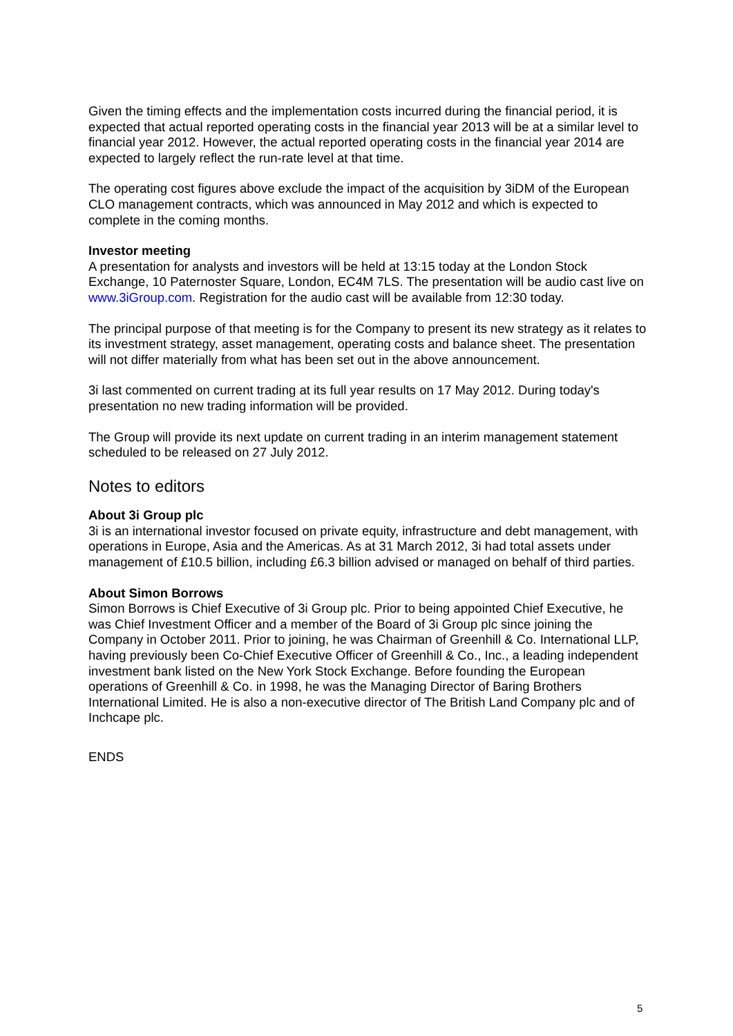Given the timing effects and the implementation costs incurred during the financial period, it is expected that actual reported operating costs in the financial year 2013 will be at a similar level to financial year 2012. However, the actual reported operating costs in the financial year 2014 are expected to largely reflect the run-rate level at that time.
The operating cost figures above exclude the impact of the acquisition by 3iDM of the European CLO management contracts, which was announced in May 2012 and which is expected to complete in the coming months.
Investor meeting
A presentation for analysts and investors will be held at 13:15 today at the London Stock Exchange, 10 Paternoster Square, London, EC4M 7LS. The presentation will be audio cast live on www.3iGroup.com. Registration for the audio cast will be available from 12:30 today.
The principal purpose of that meeting is for the Company to present its new strategy as it relates to its investment strategy, asset management, operating costs and balance sheet. The presentation will not differ materially from what has been set out in the above announcement.
3i last commented on current trading at its full year results on 17 May 2012. During today's presentation no new trading information will be provided.
The Group will provide its next update on current trading in an interim management statement scheduled to be released on 27 July 2012.
Notes to editors
About 3i Group plc
3i is an international investor focused on private equity, infrastructure and debt management, with operations in Europe, Asia and the Americas. As at 31 March 2012, 3i had total assets under management of £10.5 billion, including £6.3 billion advised or managed on behalf of third parties.
About Simon Borrows
Simon Borrows is Chief Executive of 3i Group plc. Prior to being appointed Chief Executive, he was Chief Investment Officer and a member of the Board of 3i Group plc since joining the Company in October 2011. Prior to joining, he was Chairman of Greenhill & Co. International LLP, having previously been Co-Chief Executive Officer of Greenhill & Co., Inc., a leading independent investment bank listed on the New York Stock Exchange. Before founding the European operations of Greenhill & Co. in 1998, he was the Managing Director of Baring Brothers International Limited. He is also a non-executive director of The British Land Company plc and of Inchcape plc.
ENDS
5